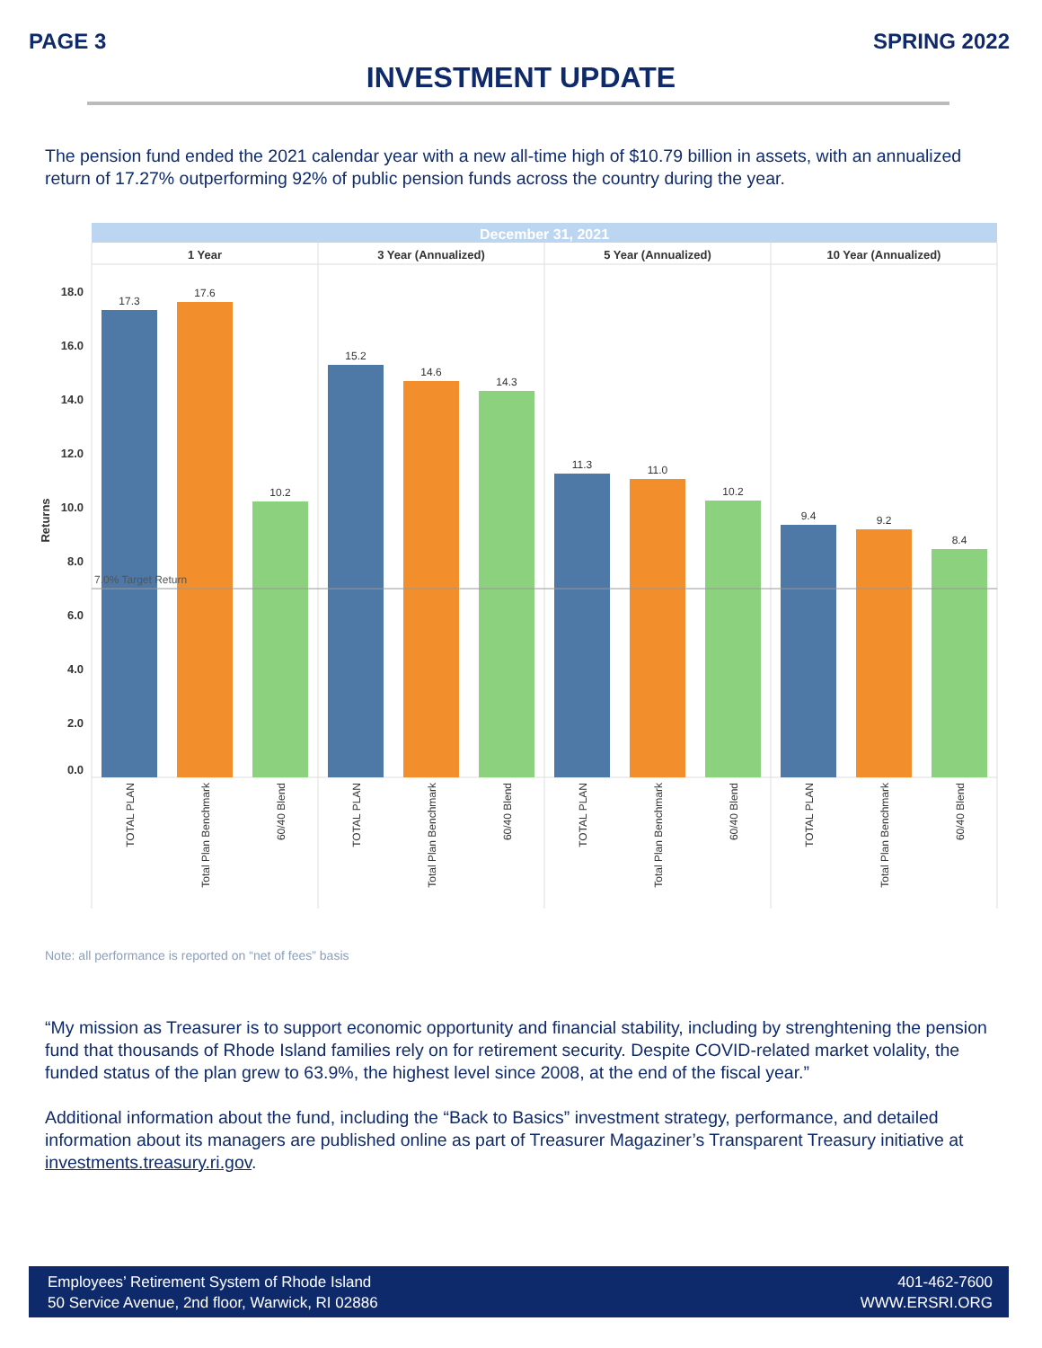PAGE 3 SPRING 2022
INVESTMENT UPDATE
The pension fund ended the 2021 calendar year with a new all-time high of $10.79 billion in assets, with an annualized return of 17.27% outperforming 92% of public pension funds across the country during the year.
December 31, 2021
1 Year
3 Year (Annualized)
5 Year (Annualized)
10 Year (Annualized)
18.0
16.0
14.0
12.0
10.0
8.0
6.0
4.0
2.0
0.0
Returns
7.0% Target Return
17.3
17.6
10.2
15.2
14.6
14.3
11.3
11.0
10.2
9.4
9.2
8.4
TOTAL PLAN
Total Plan Benchmark
60/40 Blend
TOTAL PLAN
Total Plan Benchmark
60/40 Blend
TOTAL PLAN
Total Plan Benchmark
60/40 Blend
TOTAL PLAN
Total Plan Benchmark
60/40 Blend
Note: all performance is reported on “net of fees” basis
“My mission as Treasurer is to support economic opportunity and financial stability, including by strenghtening the pension fund that thousands of Rhode Island families rely on for retirement security. Despite COVID-related market volality, the funded status of the plan grew to 63.9%, the highest level since 2008, at the end of the fiscal year.”
Additional information about the fund, including the “Back to Basics” investment strategy, performance, and detailed information about its managers are published online as part of Treasurer Magaziner’s Transparent Treasury initiative at investments.treasury.ri.gov.
Employees’ Retirement System of Rhode Island
50 Service Avenue, 2nd floor, Warwick, RI 02886
401-462-7600
WWW.ERSRI.ORG